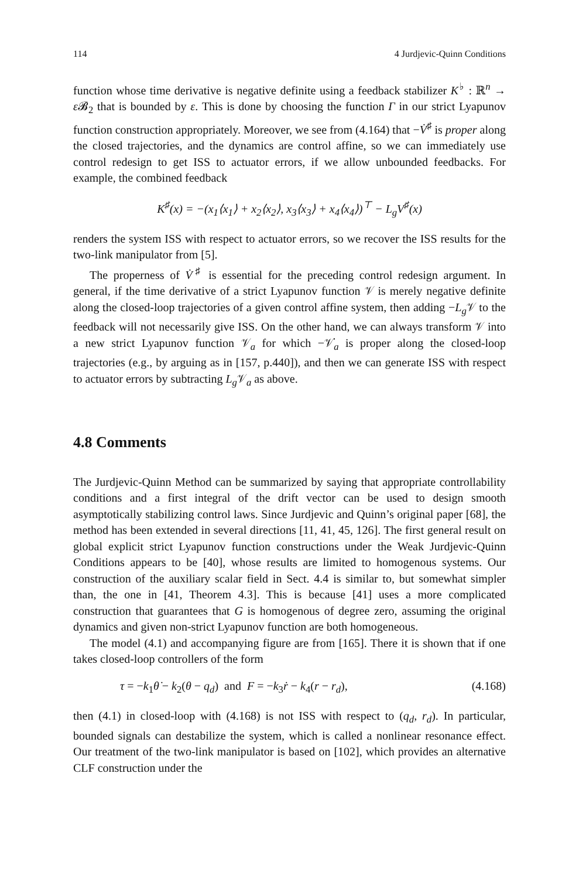114 4 Jurdjevic-Quinn Conditions
function whose time derivative is negative definite using a feedback stabilizer K<sup>♭</sup> : ℝ<sup>n</sup> → ε 𝓑<sub>2</sub> that is bounded by ε. This is done by choosing the function Γ in our strict Lyapunov function construction appropriately. Moreover, we see from (4.164) that −V̇<sup>♯</sup> is proper along the closed trajectories, and the dynamics are control affine, so we can immediately use control redesign to get ISS to actuator errors, if we allow unbounded feedbacks. For example, the combined feedback
K<sup>♯</sup>(x) = −(x<sub>1</sub>⟨x<sub>1</sub>⟩ + x<sub>2</sub>⟨x<sub>2</sub>⟩, x<sub>3</sub>⟨x<sub>3</sub>⟩ + x<sub>4</sub>⟨x<sub>4</sub>⟩)<sup>⊤</sup> − L<sub>g</sub>V<sup>♯</sup>(x)
renders the system ISS with respect to actuator errors, so we recover the ISS results for the two-link manipulator from [5].
The properness of V̇<sup>♯</sup> is essential for the preceding control redesign argument. In general, if the time derivative of a strict Lyapunov function 𝒱 is merely negative definite along the closed-loop trajectories of a given control affine system, then adding −L<sub>g</sub> 𝒱 to the feedback will not necessarily give ISS. On the other hand, we can always transform 𝒱 into a new strict Lyapunov function 𝒱<sub>a</sub> for which −𝒱̇<sub>a</sub> is proper along the closed-loop trajectories (e.g., by arguing as in [157, p.440]), and then we can generate ISS with respect to actuator errors by subtracting L<sub>g</sub> 𝒱<sub>a</sub> as above.
4.8 Comments
The Jurdjevic-Quinn Method can be summarized by saying that appropriate controllability conditions and a first integral of the drift vector can be used to design smooth asymptotically stabilizing control laws. Since Jurdjevic and Quinn’s original paper [68], the method has been extended in several directions [11, 41, 45, 126]. The first general result on global explicit strict Lyapunov function constructions under the Weak Jurdjevic-Quinn Conditions appears to be [40], whose results are limited to homogenous systems. Our construction of the auxiliary scalar field in Sect. 4.4 is similar to, but somewhat simpler than, the one in [41, Theorem 4.3]. This is because [41] uses a more complicated construction that guarantees that G is homogenous of degree zero, assuming the original dynamics and given non-strict Lyapunov function are both homogeneous.
The model (4.1) and accompanying figure are from [165]. There it is shown that if one takes closed-loop controllers of the form
τ = −k<sub>1</sub>θ̇ − k<sub>2</sub>(θ − q<sub>d</sub>) and F = −k<sub>3</sub>ṙ − k<sub>4</sub>(r − r<sub>d</sub>), (4.168)
then (4.1) in closed-loop with (4.168) is not ISS with respect to (q<sub>d</sub>, r<sub>d</sub>). In particular, bounded signals can destabilize the system, which is called a nonlinear resonance effect. Our treatment of the two-link manipulator is based on [102], which provides an alternative CLF construction under the